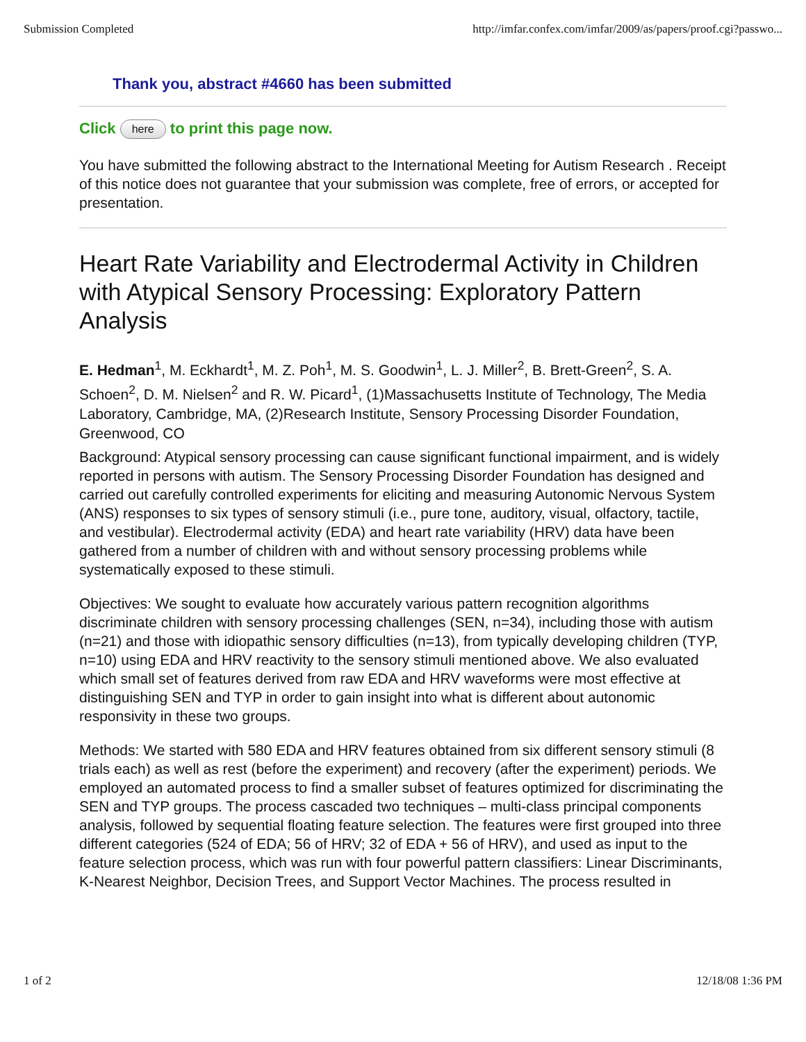Submission Completed http://imfar.confex.com/imfar/2009/as/papers/proof.cgi?passwo...
Thank you, abstract #4660 has been submitted
Click here to print this page now.
You have submitted the following abstract to the International Meeting for Autism Research . Receipt of this notice does not guarantee that your submission was complete, free of errors, or accepted for presentation.
Heart Rate Variability and Electrodermal Activity in Children with Atypical Sensory Processing: Exploratory Pattern Analysis
E. Hedman<sup>1</sup>, M. Eckhardt<sup>1</sup>, M. Z. Poh<sup>1</sup>, M. S. Goodwin<sup>1</sup>, L. J. Miller<sup>2</sup>, B. Brett-Green<sup>2</sup>, S. A. Schoen<sup>2</sup>, D. M. Nielsen<sup>2</sup> and R. W. Picard<sup>1</sup>, (1)Massachusetts Institute of Technology, The Media Laboratory, Cambridge, MA, (2)Research Institute, Sensory Processing Disorder Foundation, Greenwood, CO
Background: Atypical sensory processing can cause significant functional impairment, and is widely reported in persons with autism. The Sensory Processing Disorder Foundation has designed and carried out carefully controlled experiments for eliciting and measuring Autonomic Nervous System (ANS) responses to six types of sensory stimuli (i.e., pure tone, auditory, visual, olfactory, tactile, and vestibular). Electrodermal activity (EDA) and heart rate variability (HRV) data have been gathered from a number of children with and without sensory processing problems while systematically exposed to these stimuli.
Objectives: We sought to evaluate how accurately various pattern recognition algorithms discriminate children with sensory processing challenges (SEN, n=34), including those with autism (n=21) and those with idiopathic sensory difficulties (n=13), from typically developing children (TYP, n=10) using EDA and HRV reactivity to the sensory stimuli mentioned above. We also evaluated which small set of features derived from raw EDA and HRV waveforms were most effective at distinguishing SEN and TYP in order to gain insight into what is different about autonomic responsivity in these two groups.
Methods: We started with 580 EDA and HRV features obtained from six different sensory stimuli (8 trials each) as well as rest (before the experiment) and recovery (after the experiment) periods. We employed an automated process to find a smaller subset of features optimized for discriminating the SEN and TYP groups. The process cascaded two techniques – multi-class principal components analysis, followed by sequential floating feature selection. The features were first grouped into three different categories (524 of EDA; 56 of HRV; 32 of EDA + 56 of HRV), and used as input to the feature selection process, which was run with four powerful pattern classifiers: Linear Discriminants, K-Nearest Neighbor, Decision Trees, and Support Vector Machines. The process resulted in
1 of 2 12/18/08 1:36 PM